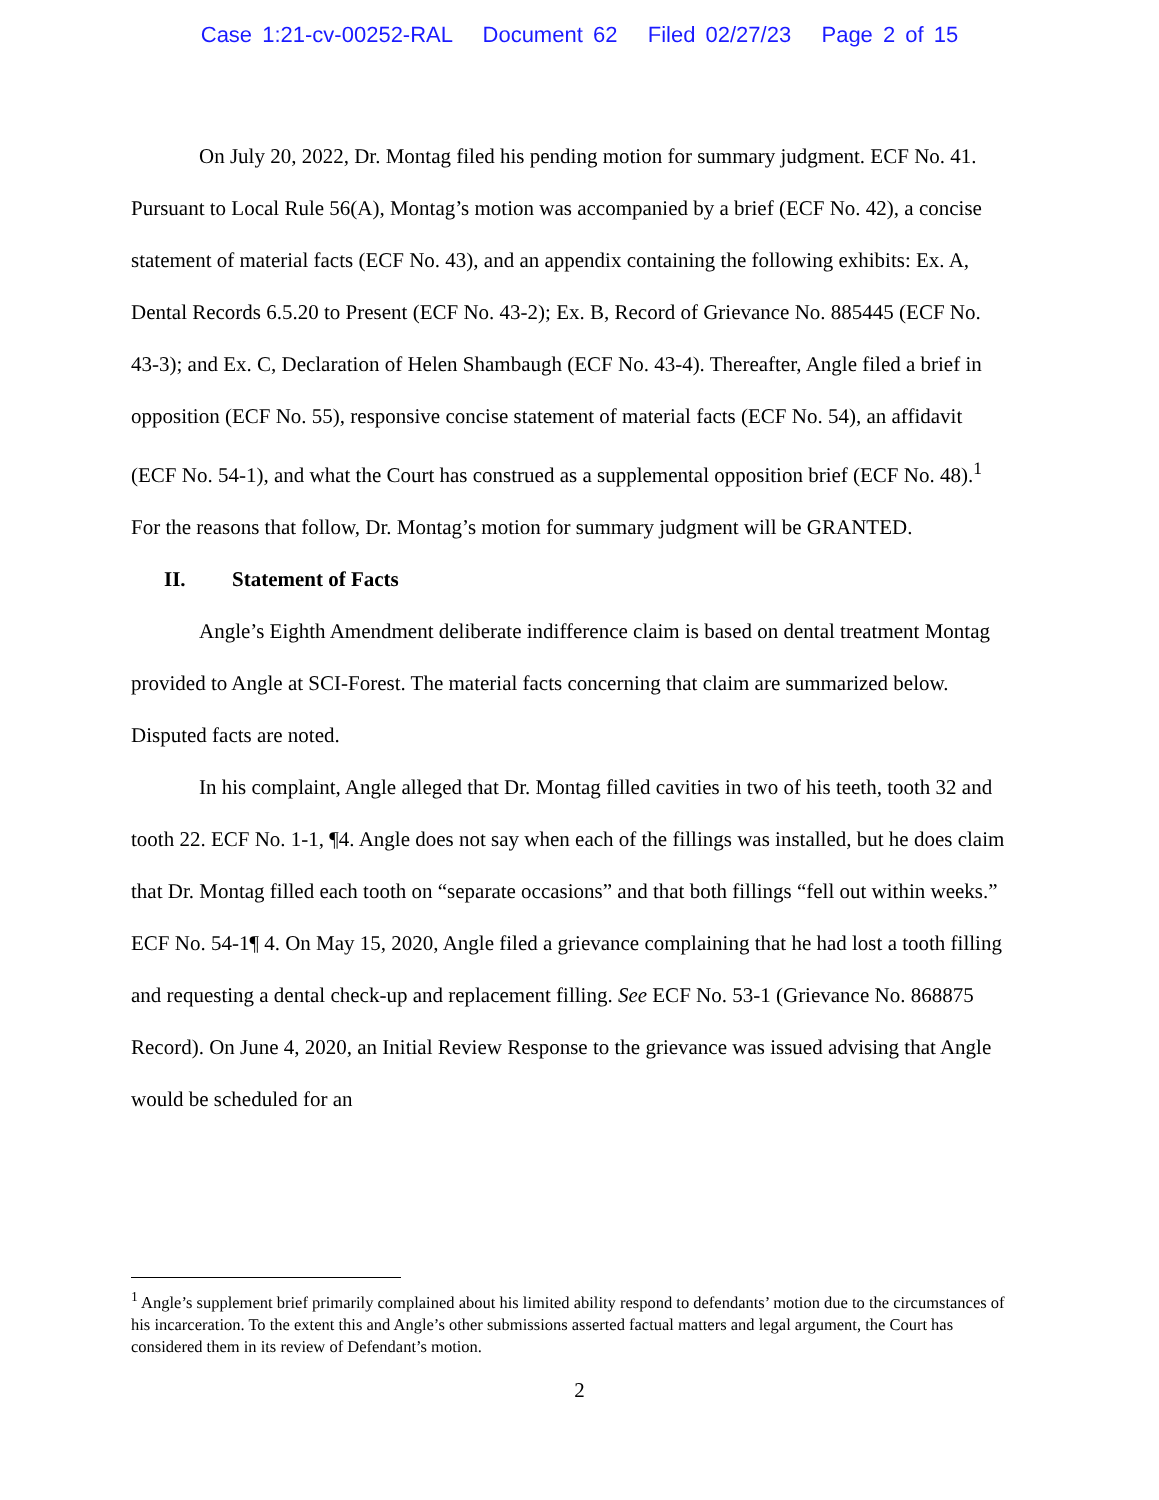Case 1:21-cv-00252-RAL Document 62 Filed 02/27/23 Page 2 of 15
On July 20, 2022, Dr. Montag filed his pending motion for summary judgment. ECF No. 41. Pursuant to Local Rule 56(A), Montag’s motion was accompanied by a brief (ECF No. 42), a concise statement of material facts (ECF No. 43), and an appendix containing the following exhibits: Ex. A, Dental Records 6.5.20 to Present (ECF No. 43-2); Ex. B, Record of Grievance No. 885445 (ECF No. 43-3); and Ex. C, Declaration of Helen Shambaugh (ECF No. 43-4). Thereafter, Angle filed a brief in opposition (ECF No. 55), responsive concise statement of material facts (ECF No. 54), an affidavit (ECF No. 54-1), and what the Court has construed as a supplemental opposition brief (ECF No. 48).<sup>1</sup> For the reasons that follow, Dr. Montag’s motion for summary judgment will be GRANTED.
II. Statement of Facts
Angle’s Eighth Amendment deliberate indifference claim is based on dental treatment Montag provided to Angle at SCI-Forest. The material facts concerning that claim are summarized below. Disputed facts are noted.
In his complaint, Angle alleged that Dr. Montag filled cavities in two of his teeth, tooth 32 and tooth 22. ECF No. 1-1, ¶4. Angle does not say when each of the fillings was installed, but he does claim that Dr. Montag filled each tooth on “separate occasions” and that both fillings “fell out within weeks.” ECF No. 54-1¶ 4. On May 15, 2020, Angle filed a grievance complaining that he had lost a tooth filling and requesting a dental check-up and replacement filling. See ECF No. 53-1 (Grievance No. 868875 Record). On June 4, 2020, an Initial Review Response to the grievance was issued advising that Angle would be scheduled for an
<sup>1</sup> Angle’s supplement brief primarily complained about his limited ability respond to defendants’ motion due to the circumstances of his incarceration. To the extent this and Angle’s other submissions asserted factual matters and legal argument, the Court has considered them in its review of Defendant’s motion.
2